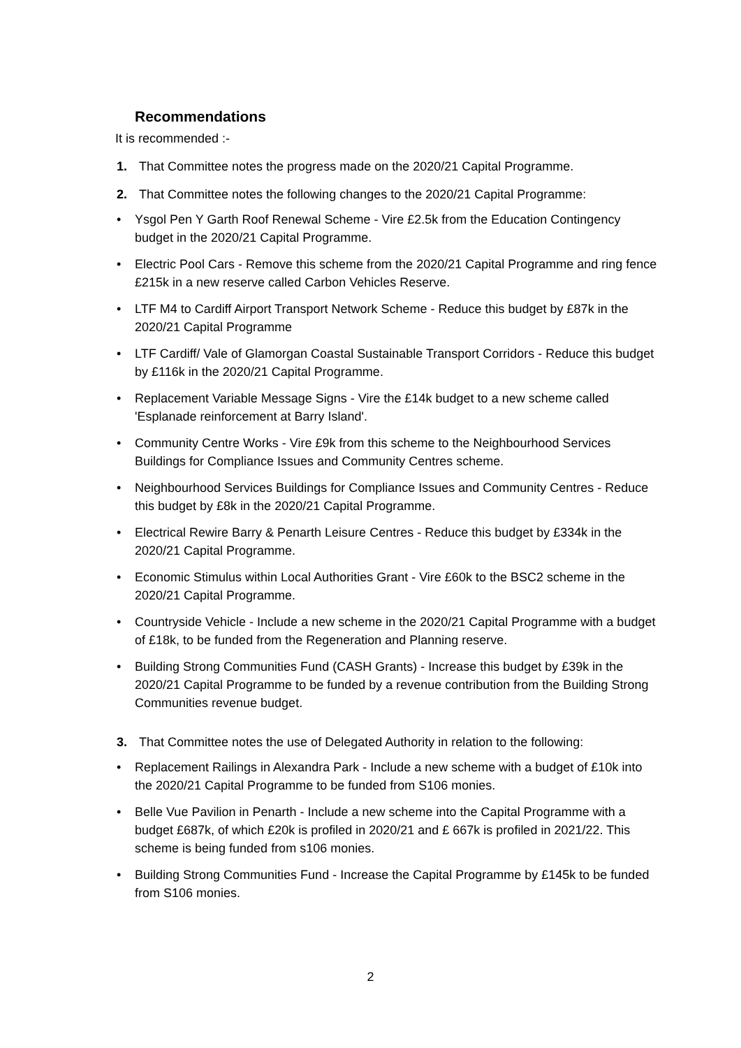Recommendations
It is recommended :-
1. That Committee notes the progress made on the 2020/21 Capital Programme.
2. That Committee notes the following changes to the 2020/21 Capital Programme:
• Ysgol Pen Y Garth Roof Renewal Scheme - Vire £2.5k from the Education Contingency budget in the 2020/21 Capital Programme.
• Electric Pool Cars - Remove this scheme from the 2020/21 Capital Programme and ring fence £215k in a new reserve called Carbon Vehicles Reserve.
• LTF M4 to Cardiff Airport Transport Network Scheme - Reduce this budget by £87k in the 2020/21 Capital Programme
• LTF Cardiff/ Vale of Glamorgan Coastal Sustainable Transport Corridors - Reduce this budget by £116k in the 2020/21 Capital Programme.
• Replacement Variable Message Signs - Vire the £14k budget to a new scheme called 'Esplanade reinforcement at Barry Island'.
• Community Centre Works - Vire £9k from this scheme to the Neighbourhood Services Buildings for Compliance Issues and Community Centres scheme.
• Neighbourhood Services Buildings for Compliance Issues and Community Centres - Reduce this budget by £8k in the 2020/21 Capital Programme.
• Electrical Rewire Barry & Penarth Leisure Centres - Reduce this budget by £334k in the 2020/21 Capital Programme.
• Economic Stimulus within Local Authorities Grant - Vire £60k to the BSC2 scheme in the 2020/21 Capital Programme.
• Countryside Vehicle - Include a new scheme in the 2020/21 Capital Programme with a budget of £18k, to be funded from the Regeneration and Planning reserve.
• Building Strong Communities Fund (CASH Grants) - Increase this budget by £39k in the 2020/21 Capital Programme to be funded by a revenue contribution from the Building Strong Communities revenue budget.
3. That Committee notes the use of Delegated Authority in relation to the following:
• Replacement Railings in Alexandra Park - Include a new scheme with a budget of £10k into the 2020/21 Capital Programme to be funded from S106 monies.
• Belle Vue Pavilion in Penarth - Include a new scheme into the Capital Programme with a budget £687k, of which £20k is profiled in 2020/21 and £ 667k is profiled in 2021/22. This scheme is being funded from s106 monies.
• Building Strong Communities Fund - Increase the Capital Programme by £145k to be funded from S106 monies.
2